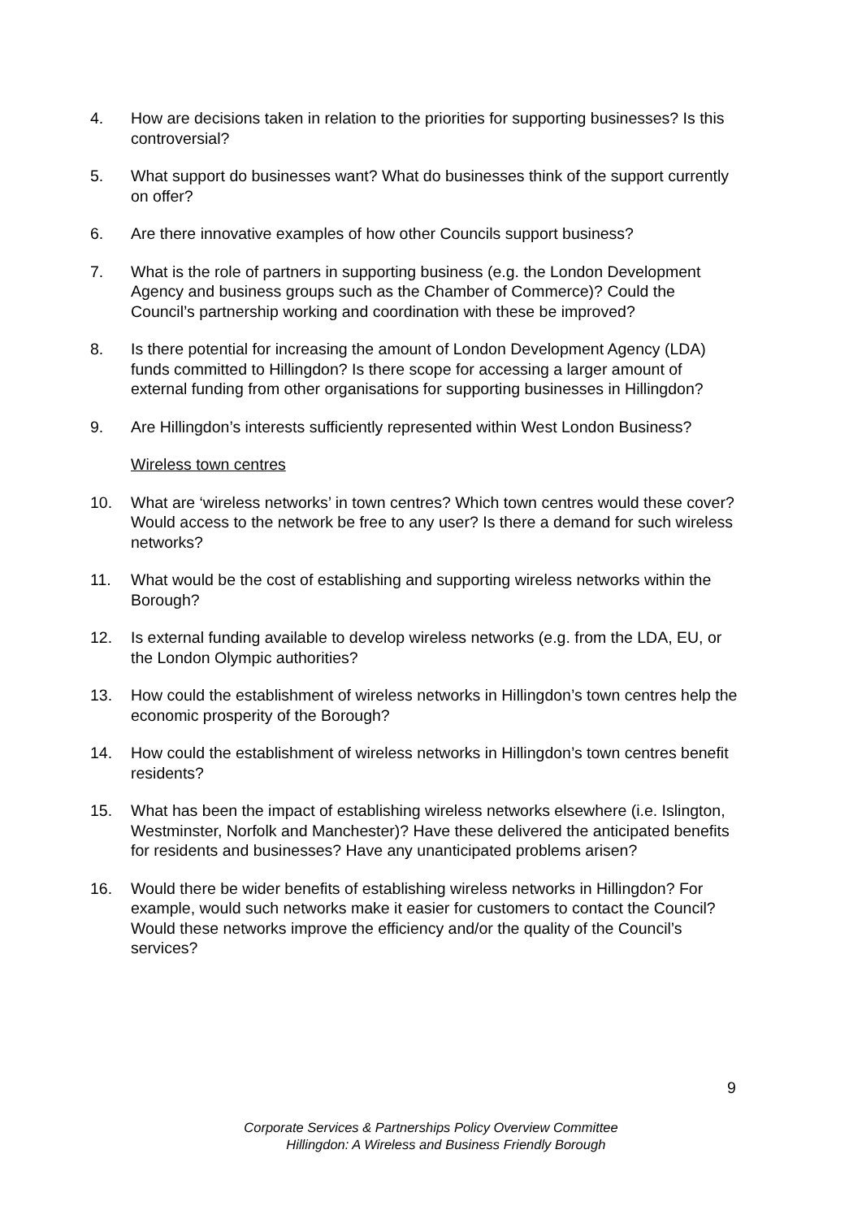4. How are decisions taken in relation to the priorities for supporting businesses? Is this controversial?
5. What support do businesses want? What do businesses think of the support currently on offer?
6. Are there innovative examples of how other Councils support business?
7. What is the role of partners in supporting business (e.g. the London Development Agency and business groups such as the Chamber of Commerce)? Could the Council’s partnership working and coordination with these be improved?
8. Is there potential for increasing the amount of London Development Agency (LDA) funds committed to Hillingdon? Is there scope for accessing a larger amount of external funding from other organisations for supporting businesses in Hillingdon?
9. Are Hillingdon’s interests sufficiently represented within West London Business?
Wireless town centres
10. What are ‘wireless networks’ in town centres? Which town centres would these cover? Would access to the network be free to any user? Is there a demand for such wireless networks?
11. What would be the cost of establishing and supporting wireless networks within the Borough?
12. Is external funding available to develop wireless networks (e.g. from the LDA, EU, or the London Olympic authorities?
13. How could the establishment of wireless networks in Hillingdon’s town centres help the economic prosperity of the Borough?
14. How could the establishment of wireless networks in Hillingdon’s town centres benefit residents?
15. What has been the impact of establishing wireless networks elsewhere (i.e. Islington, Westminster, Norfolk and Manchester)? Have these delivered the anticipated benefits for residents and businesses? Have any unanticipated problems arisen?
16. Would there be wider benefits of establishing wireless networks in Hillingdon? For example, would such networks make it easier for customers to contact the Council? Would these networks improve the efficiency and/or the quality of the Council’s services?
9
Corporate Services & Partnerships Policy Overview Committee
Hillingdon: A Wireless and Business Friendly Borough